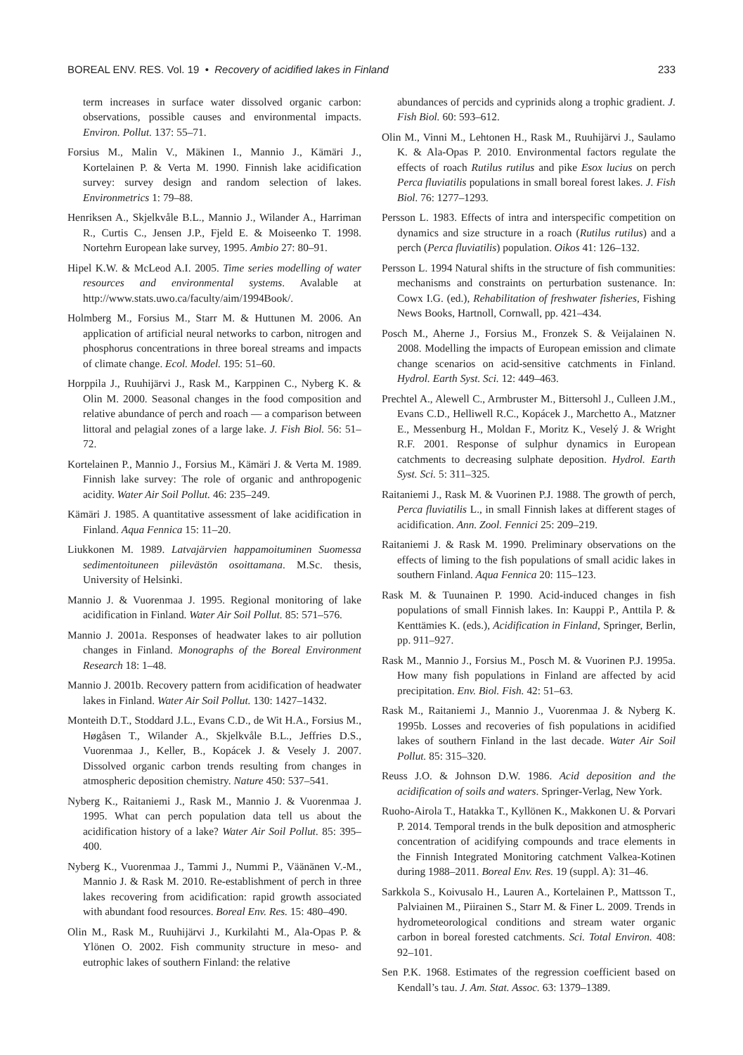BOREAL ENV. RES. Vol. 19 • Recovery of acidified lakes in Finland 233
term increases in surface water dissolved organic carbon: observations, possible causes and environmental impacts. Environ. Pollut. 137: 55–71.
Forsius M., Malin V., Mäkinen I., Mannio J., Kämäri J., Kortelainen P. & Verta M. 1990. Finnish lake acidification survey: survey design and random selection of lakes. Environmetrics 1: 79–88.
Henriksen A., Skjelkvåle B.L., Mannio J., Wilander A., Harriman R., Curtis C., Jensen J.P., Fjeld E. & Moiseenko T. 1998. Nortehrn European lake survey, 1995. Ambio 27: 80–91.
Hipel K.W. & McLeod A.I. 2005. Time series modelling of water resources and environmental systems. Avalable at http://www.stats.uwo.ca/faculty/aim/1994Book/.
Holmberg M., Forsius M., Starr M. & Huttunen M. 2006. An application of artificial neural networks to carbon, nitrogen and phosphorus concentrations in three boreal streams and impacts of climate change. Ecol. Model. 195: 51–60.
Horppila J., Ruuhijärvi J., Rask M., Karppinen C., Nyberg K. & Olin M. 2000. Seasonal changes in the food composition and relative abundance of perch and roach — a comparison between littoral and pelagial zones of a large lake. J. Fish Biol. 56: 51–72.
Kortelainen P., Mannio J., Forsius M., Kämäri J. & Verta M. 1989. Finnish lake survey: The role of organic and anthropogenic acidity. Water Air Soil Pollut. 46: 235–249.
Kämäri J. 1985. A quantitative assessment of lake acidification in Finland. Aqua Fennica 15: 11–20.
Liukkonen M. 1989. Latvajärvien happamoituminen Suomessa sedimentoituneen piilevästön osoittamana. M.Sc. thesis, University of Helsinki.
Mannio J. & Vuorenmaa J. 1995. Regional monitoring of lake acidification in Finland. Water Air Soil Pollut. 85: 571–576.
Mannio J. 2001a. Responses of headwater lakes to air pollution changes in Finland. Monographs of the Boreal Environment Research 18: 1–48.
Mannio J. 2001b. Recovery pattern from acidification of headwater lakes in Finland. Water Air Soil Pollut. 130: 1427–1432.
Monteith D.T., Stoddard J.L., Evans C.D., de Wit H.A., Forsius M., Høgåsen T., Wilander A., Skjelkvåle B.L., Jeffries D.S., Vuorenmaa J., Keller, B., Kopácek J. & Vesely J. 2007. Dissolved organic carbon trends resulting from changes in atmospheric deposition chemistry. Nature 450: 537–541.
Nyberg K., Raitaniemi J., Rask M., Mannio J. & Vuorenmaa J. 1995. What can perch population data tell us about the acidification history of a lake? Water Air Soil Pollut. 85: 395–400.
Nyberg K., Vuorenmaa J., Tammi J., Nummi P., Väänänen V.-M., Mannio J. & Rask M. 2010. Re-establishment of perch in three lakes recovering from acidification: rapid growth associated with abundant food resources. Boreal Env. Res. 15: 480–490.
Olin M., Rask M., Ruuhijärvi J., Kurkilahti M., Ala-Opas P. & Ylönen O. 2002. Fish community structure in meso- and eutrophic lakes of southern Finland: the relative
abundances of percids and cyprinids along a trophic gradient. J. Fish Biol. 60: 593–612.
Olin M., Vinni M., Lehtonen H., Rask M., Ruuhijärvi J., Saulamo K. & Ala-Opas P. 2010. Environmental factors regulate the effects of roach Rutilus rutilus and pike Esox lucius on perch Perca fluviatilis populations in small boreal forest lakes. J. Fish Biol. 76: 1277–1293.
Persson L. 1983. Effects of intra and interspecific competition on dynamics and size structure in a roach (Rutilus rutilus) and a perch (Perca fluviatilis) population. Oikos 41: 126–132.
Persson L. 1994 Natural shifts in the structure of fish communities: mechanisms and constraints on perturbation sustenance. In: Cowx I.G. (ed.), Rehabilitation of freshwater fisheries, Fishing News Books, Hartnoll, Cornwall, pp. 421–434.
Posch M., Aherne J., Forsius M., Fronzek S. & Veijalainen N. 2008. Modelling the impacts of European emission and climate change scenarios on acid-sensitive catchments in Finland. Hydrol. Earth Syst. Sci. 12: 449–463.
Prechtel A., Alewell C., Armbruster M., Bittersohl J., Culleen J.M., Evans C.D., Helliwell R.C., Kopácek J., Marchetto A., Matzner E., Messenburg H., Moldan F., Moritz K., Veselý J. & Wright R.F. 2001. Response of sulphur dynamics in European catchments to decreasing sulphate deposition. Hydrol. Earth Syst. Sci. 5: 311–325.
Raitaniemi J., Rask M. & Vuorinen P.J. 1988. The growth of perch, Perca fluviatilis L., in small Finnish lakes at different stages of acidification. Ann. Zool. Fennici 25: 209–219.
Raitaniemi J. & Rask M. 1990. Preliminary observations on the effects of liming to the fish populations of small acidic lakes in southern Finland. Aqua Fennica 20: 115–123.
Rask M. & Tuunainen P. 1990. Acid-induced changes in fish populations of small Finnish lakes. In: Kauppi P., Anttila P. & Kenttämies K. (eds.), Acidification in Finland, Springer, Berlin, pp. 911–927.
Rask M., Mannio J., Forsius M., Posch M. & Vuorinen P.J. 1995a. How many fish populations in Finland are affected by acid precipitation. Env. Biol. Fish. 42: 51–63.
Rask M., Raitaniemi J., Mannio J., Vuorenmaa J. & Nyberg K. 1995b. Losses and recoveries of fish populations in acidified lakes of southern Finland in the last decade. Water Air Soil Pollut. 85: 315–320.
Reuss J.O. & Johnson D.W. 1986. Acid deposition and the acidification of soils and waters. Springer-Verlag, New York.
Ruoho-Airola T., Hatakka T., Kyllönen K., Makkonen U. & Porvari P. 2014. Temporal trends in the bulk deposition and atmospheric concentration of acidifying compounds and trace elements in the Finnish Integrated Monitoring catchment Valkea-Kotinen during 1988–2011. Boreal Env. Res. 19 (suppl. A): 31–46.
Sarkkola S., Koivusalo H., Lauren A., Kortelainen P., Mattsson T., Palviainen M., Piirainen S., Starr M. & Finer L. 2009. Trends in hydrometeorological conditions and stream water organic carbon in boreal forested catchments. Sci. Total Environ. 408: 92–101.
Sen P.K. 1968. Estimates of the regression coefficient based on Kendall’s tau. J. Am. Stat. Assoc. 63: 1379–1389.